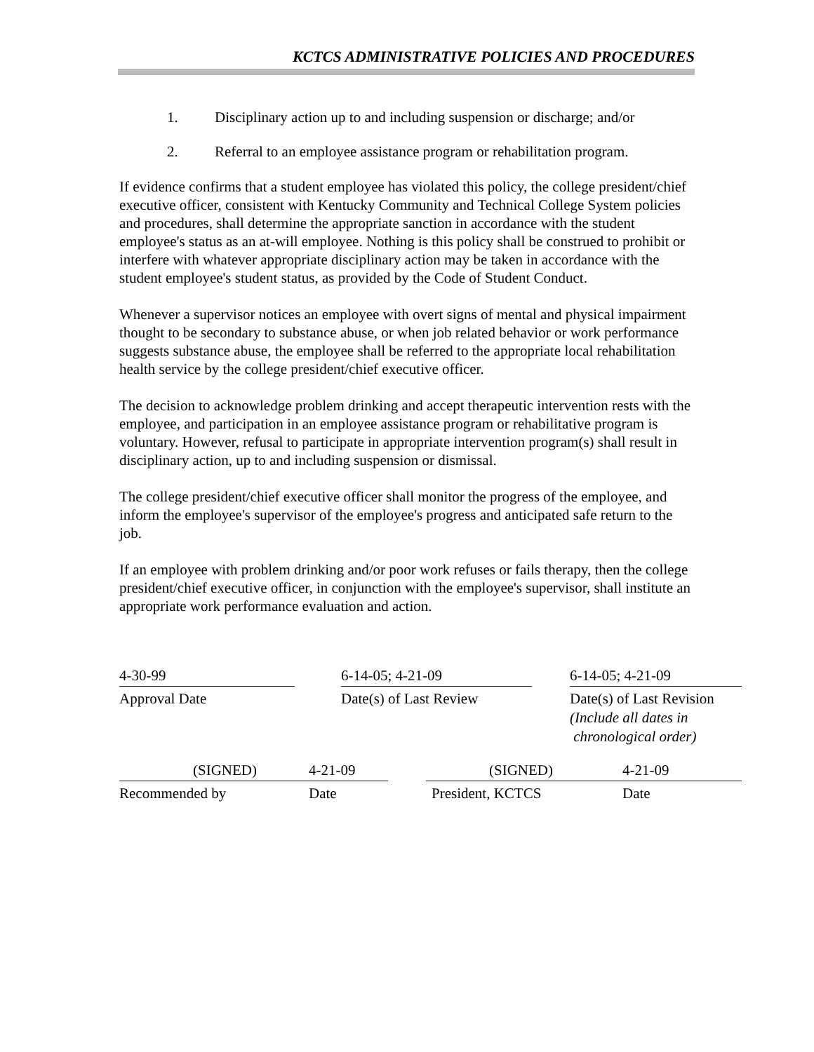KCTCS ADMINISTRATIVE POLICIES AND PROCEDURES
1. Disciplinary action up to and including suspension or discharge; and/or
2. Referral to an employee assistance program or rehabilitation program.
If evidence confirms that a student employee has violated this policy, the college president/chief executive officer, consistent with Kentucky Community and Technical College System policies and procedures, shall determine the appropriate sanction in accordance with the student employee's status as an at-will employee. Nothing is this policy shall be construed to prohibit or interfere with whatever appropriate disciplinary action may be taken in accordance with the student employee's student status, as provided by the Code of Student Conduct.
Whenever a supervisor notices an employee with overt signs of mental and physical impairment thought to be secondary to substance abuse, or when job related behavior or work performance suggests substance abuse, the employee shall be referred to the appropriate local rehabilitation health service by the college president/chief executive officer.
The decision to acknowledge problem drinking and accept therapeutic intervention rests with the employee, and participation in an employee assistance program or rehabilitative program is voluntary. However, refusal to participate in appropriate intervention program(s) shall result in disciplinary action, up to and including suspension or dismissal.
The college president/chief executive officer shall monitor the progress of the employee, and inform the employee's supervisor of the employee's progress and anticipated safe return to the job.
If an employee with problem drinking and/or poor work refuses or fails therapy, then the college president/chief executive officer, in conjunction with the employee's supervisor, shall institute an appropriate work performance evaluation and action.
4-30-99
Approval Date
6-14-05; 4-21-09
Date(s) of Last Review
6-14-05; 4-21-09
Date(s) of Last Revision
(Include all dates in
chronological order)
(SIGNED) 4-21-09
Recommended by Date
(SIGNED) 4-21-09
President, KCTCS Date